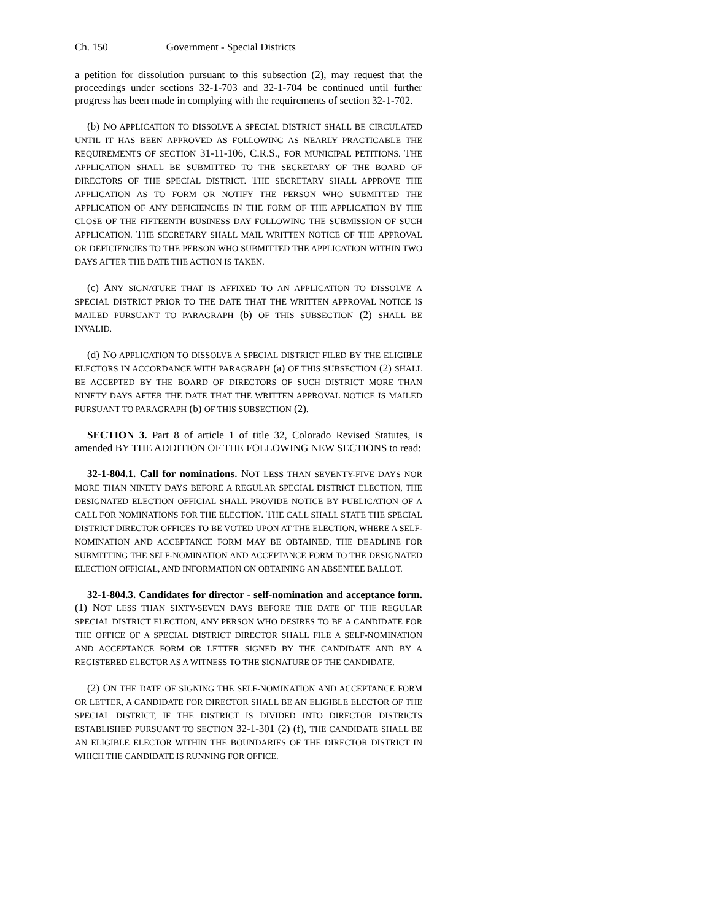Ch. 150 Government - Special Districts
a petition for dissolution pursuant to this subsection (2), may request that the proceedings under sections 32-1-703 and 32-1-704 be continued until further progress has been made in complying with the requirements of section 32-1-702.
(b) NO APPLICATION TO DISSOLVE A SPECIAL DISTRICT SHALL BE CIRCULATED UNTIL IT HAS BEEN APPROVED AS FOLLOWING AS NEARLY PRACTICABLE THE REQUIREMENTS OF SECTION 31-11-106, C.R.S., FOR MUNICIPAL PETITIONS. THE APPLICATION SHALL BE SUBMITTED TO THE SECRETARY OF THE BOARD OF DIRECTORS OF THE SPECIAL DISTRICT. THE SECRETARY SHALL APPROVE THE APPLICATION AS TO FORM OR NOTIFY THE PERSON WHO SUBMITTED THE APPLICATION OF ANY DEFICIENCIES IN THE FORM OF THE APPLICATION BY THE CLOSE OF THE FIFTEENTH BUSINESS DAY FOLLOWING THE SUBMISSION OF SUCH APPLICATION. THE SECRETARY SHALL MAIL WRITTEN NOTICE OF THE APPROVAL OR DEFICIENCIES TO THE PERSON WHO SUBMITTED THE APPLICATION WITHIN TWO DAYS AFTER THE DATE THE ACTION IS TAKEN.
(c) ANY SIGNATURE THAT IS AFFIXED TO AN APPLICATION TO DISSOLVE A SPECIAL DISTRICT PRIOR TO THE DATE THAT THE WRITTEN APPROVAL NOTICE IS MAILED PURSUANT TO PARAGRAPH (b) OF THIS SUBSECTION (2) SHALL BE INVALID.
(d) NO APPLICATION TO DISSOLVE A SPECIAL DISTRICT FILED BY THE ELIGIBLE ELECTORS IN ACCORDANCE WITH PARAGRAPH (a) OF THIS SUBSECTION (2) SHALL BE ACCEPTED BY THE BOARD OF DIRECTORS OF SUCH DISTRICT MORE THAN NINETY DAYS AFTER THE DATE THAT THE WRITTEN APPROVAL NOTICE IS MAILED PURSUANT TO PARAGRAPH (b) OF THIS SUBSECTION (2).
SECTION 3. Part 8 of article 1 of title 32, Colorado Revised Statutes, is amended BY THE ADDITION OF THE FOLLOWING NEW SECTIONS to read:
32-1-804.1. Call for nominations. NOT LESS THAN SEVENTY-FIVE DAYS NOR MORE THAN NINETY DAYS BEFORE A REGULAR SPECIAL DISTRICT ELECTION, THE DESIGNATED ELECTION OFFICIAL SHALL PROVIDE NOTICE BY PUBLICATION OF A CALL FOR NOMINATIONS FOR THE ELECTION. THE CALL SHALL STATE THE SPECIAL DISTRICT DIRECTOR OFFICES TO BE VOTED UPON AT THE ELECTION, WHERE A SELF-NOMINATION AND ACCEPTANCE FORM MAY BE OBTAINED, THE DEADLINE FOR SUBMITTING THE SELF-NOMINATION AND ACCEPTANCE FORM TO THE DESIGNATED ELECTION OFFICIAL, AND INFORMATION ON OBTAINING AN ABSENTEE BALLOT.
32-1-804.3. Candidates for director - self-nomination and acceptance form. (1) NOT LESS THAN SIXTY-SEVEN DAYS BEFORE THE DATE OF THE REGULAR SPECIAL DISTRICT ELECTION, ANY PERSON WHO DESIRES TO BE A CANDIDATE FOR THE OFFICE OF A SPECIAL DISTRICT DIRECTOR SHALL FILE A SELF-NOMINATION AND ACCEPTANCE FORM OR LETTER SIGNED BY THE CANDIDATE AND BY A REGISTERED ELECTOR AS A WITNESS TO THE SIGNATURE OF THE CANDIDATE.
(2) ON THE DATE OF SIGNING THE SELF-NOMINATION AND ACCEPTANCE FORM OR LETTER, A CANDIDATE FOR DIRECTOR SHALL BE AN ELIGIBLE ELECTOR OF THE SPECIAL DISTRICT, IF THE DISTRICT IS DIVIDED INTO DIRECTOR DISTRICTS ESTABLISHED PURSUANT TO SECTION 32-1-301 (2) (f), THE CANDIDATE SHALL BE AN ELIGIBLE ELECTOR WITHIN THE BOUNDARIES OF THE DIRECTOR DISTRICT IN WHICH THE CANDIDATE IS RUNNING FOR OFFICE.